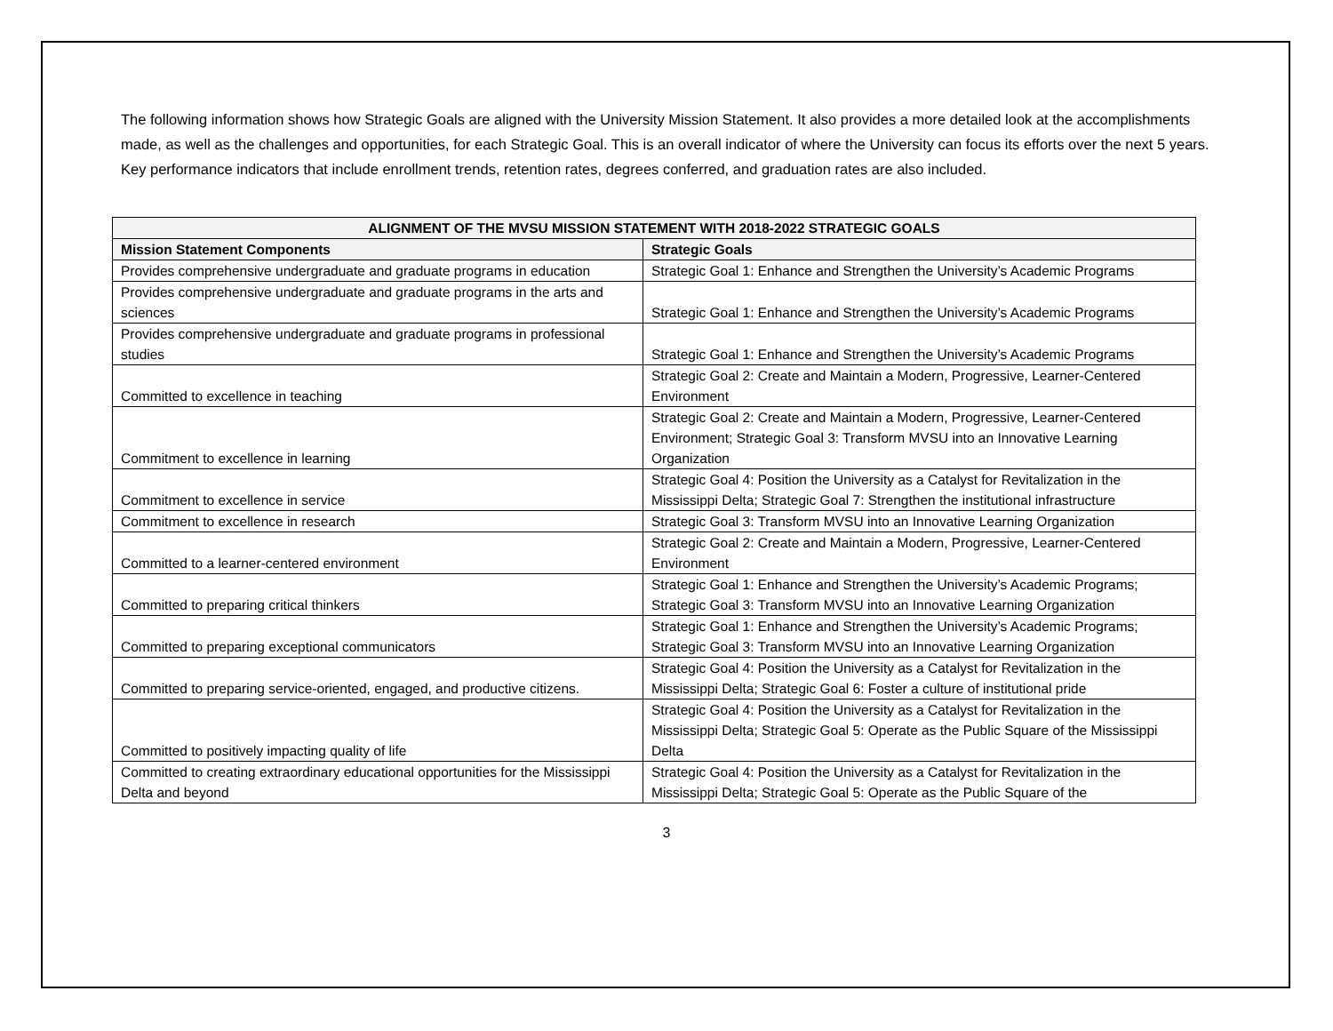The following information shows how Strategic Goals are aligned with the University Mission Statement. It also provides a more detailed look at the accomplishments made, as well as the challenges and opportunities, for each Strategic Goal. This is an overall indicator of where the University can focus its efforts over the next 5 years. Key performance indicators that include enrollment trends, retention rates, degrees conferred, and graduation rates are also included.
| ALIGNMENT OF THE MVSU MISSION STATEMENT WITH 2018-2022 STRATEGIC GOALS | |
| --- | --- |
| Mission Statement Components | Strategic Goals |
| Provides comprehensive undergraduate and graduate programs in education | Strategic Goal 1: Enhance and Strengthen the University’s Academic Programs |
| Provides comprehensive undergraduate and graduate programs in the arts and sciences | Strategic Goal 1: Enhance and Strengthen the University’s Academic Programs |
| Provides comprehensive undergraduate and graduate programs in professional studies | Strategic Goal 1: Enhance and Strengthen the University’s Academic Programs |
| Committed to excellence in teaching | Strategic Goal 2: Create and Maintain a Modern, Progressive, Learner-Centered Environment |
| Commitment to excellence in learning | Strategic Goal 2: Create and Maintain a Modern, Progressive, Learner-Centered Environment; Strategic Goal 3: Transform MVSU into an Innovative Learning Organization |
| Commitment to excellence in service | Strategic Goal 4: Position the University as a Catalyst for Revitalization in the Mississippi Delta; Strategic Goal 7: Strengthen the institutional infrastructure |
| Commitment to excellence in research | Strategic Goal 3: Transform MVSU into an Innovative Learning Organization |
| Committed to a learner-centered environment | Strategic Goal 2: Create and Maintain a Modern, Progressive, Learner-Centered Environment |
| Committed to preparing critical thinkers | Strategic Goal 1: Enhance and Strengthen the University’s Academic Programs; Strategic Goal 3: Transform MVSU into an Innovative Learning Organization |
| Committed to preparing exceptional communicators | Strategic Goal 1: Enhance and Strengthen the University’s Academic Programs; Strategic Goal 3: Transform MVSU into an Innovative Learning Organization |
| Committed to preparing service-oriented, engaged, and productive citizens. | Strategic Goal 4: Position the University as a Catalyst for Revitalization in the Mississippi Delta; Strategic Goal 6: Foster a culture of institutional pride |
| Committed to positively impacting quality of life | Strategic Goal 4: Position the University as a Catalyst for Revitalization in the Mississippi Delta; Strategic Goal 5: Operate as the Public Square of the Mississippi Delta |
| Committed to creating extraordinary educational opportunities for the Mississippi Delta and beyond | Strategic Goal 4: Position the University as a Catalyst for Revitalization in the Mississippi Delta; Strategic Goal 5: Operate as the Public Square of the |
3